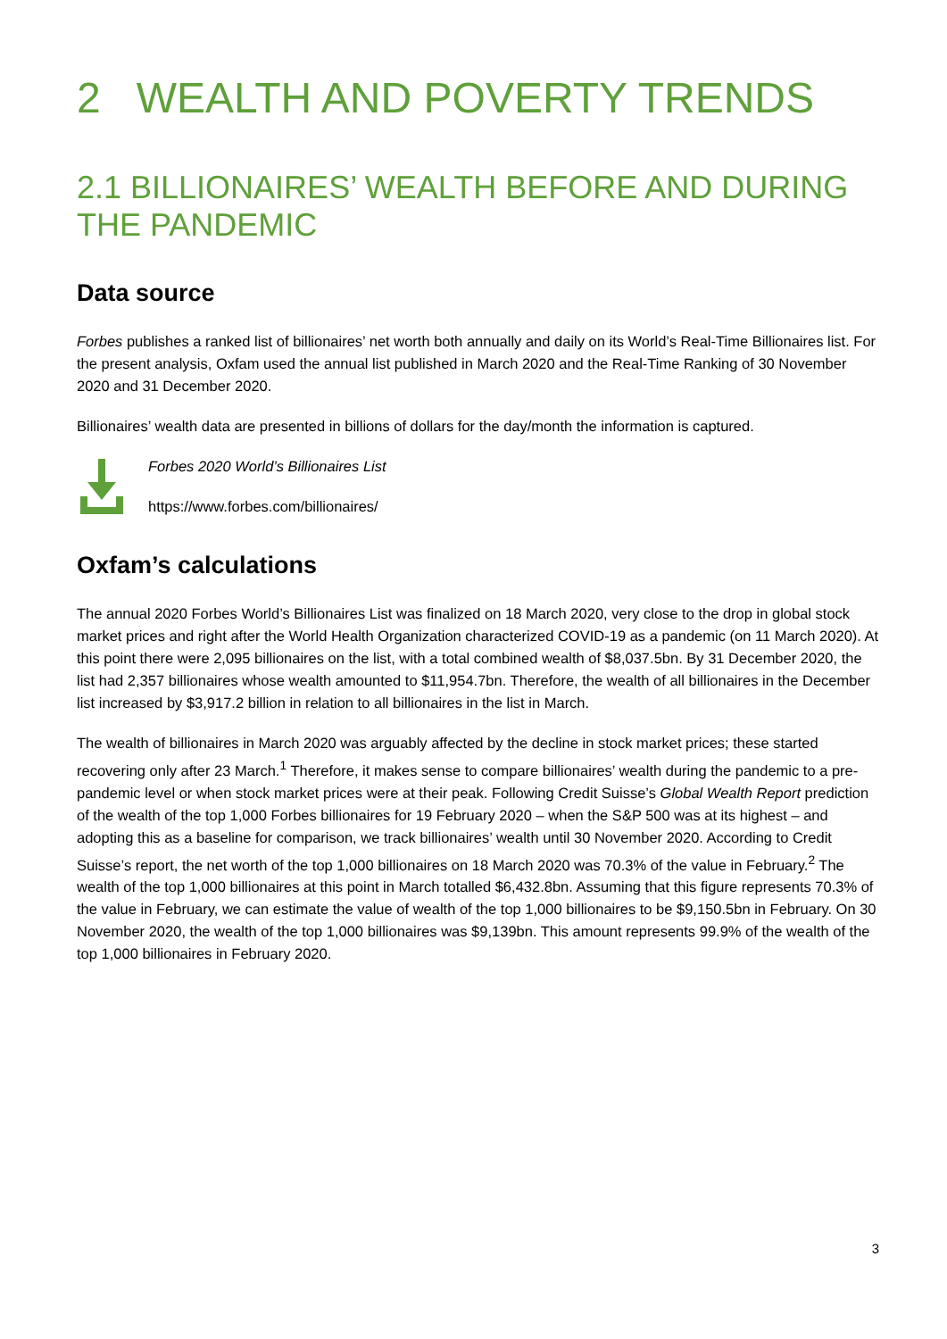2 WEALTH AND POVERTY TRENDS
2.1 BILLIONAIRES’ WEALTH BEFORE AND DURING THE PANDEMIC
Data source
Forbes publishes a ranked list of billionaires’ net worth both annually and daily on its World’s Real-Time Billionaires list. For the present analysis, Oxfam used the annual list published in March 2020 and the Real-Time Ranking of 30 November 2020 and 31 December 2020.
Billionaires’ wealth data are presented in billions of dollars for the day/month the information is captured.
Forbes 2020 World’s Billionaires List
https://www.forbes.com/billionaires/
Oxfam’s calculations
The annual 2020 Forbes World’s Billionaires List was finalized on 18 March 2020, very close to the drop in global stock market prices and right after the World Health Organization characterized COVID-19 as a pandemic (on 11 March 2020). At this point there were 2,095 billionaires on the list, with a total combined wealth of $8,037.5bn. By 31 December 2020, the list had 2,357 billionaires whose wealth amounted to $11,954.7bn. Therefore, the wealth of all billionaires in the December list increased by $3,917.2 billion in relation to all billionaires in the list in March.
The wealth of billionaires in March 2020 was arguably affected by the decline in stock market prices; these started recovering only after 23 March.<sup>1</sup> Therefore, it makes sense to compare billionaires’ wealth during the pandemic to a pre-pandemic level or when stock market prices were at their peak. Following Credit Suisse’s Global Wealth Report prediction of the wealth of the top 1,000 Forbes billionaires for 19 February 2020 – when the S&P 500 was at its highest – and adopting this as a baseline for comparison, we track billionaires’ wealth until 30 November 2020. According to Credit Suisse’s report, the net worth of the top 1,000 billionaires on 18 March 2020 was 70.3% of the value in February.<sup>2</sup> The wealth of the top 1,000 billionaires at this point in March totalled $6,432.8bn. Assuming that this figure represents 70.3% of the value in February, we can estimate the value of wealth of the top 1,000 billionaires to be $9,150.5bn in February. On 30 November 2020, the wealth of the top 1,000 billionaires was $9,139bn. This amount represents 99.9% of the wealth of the top 1,000 billionaires in February 2020.
3